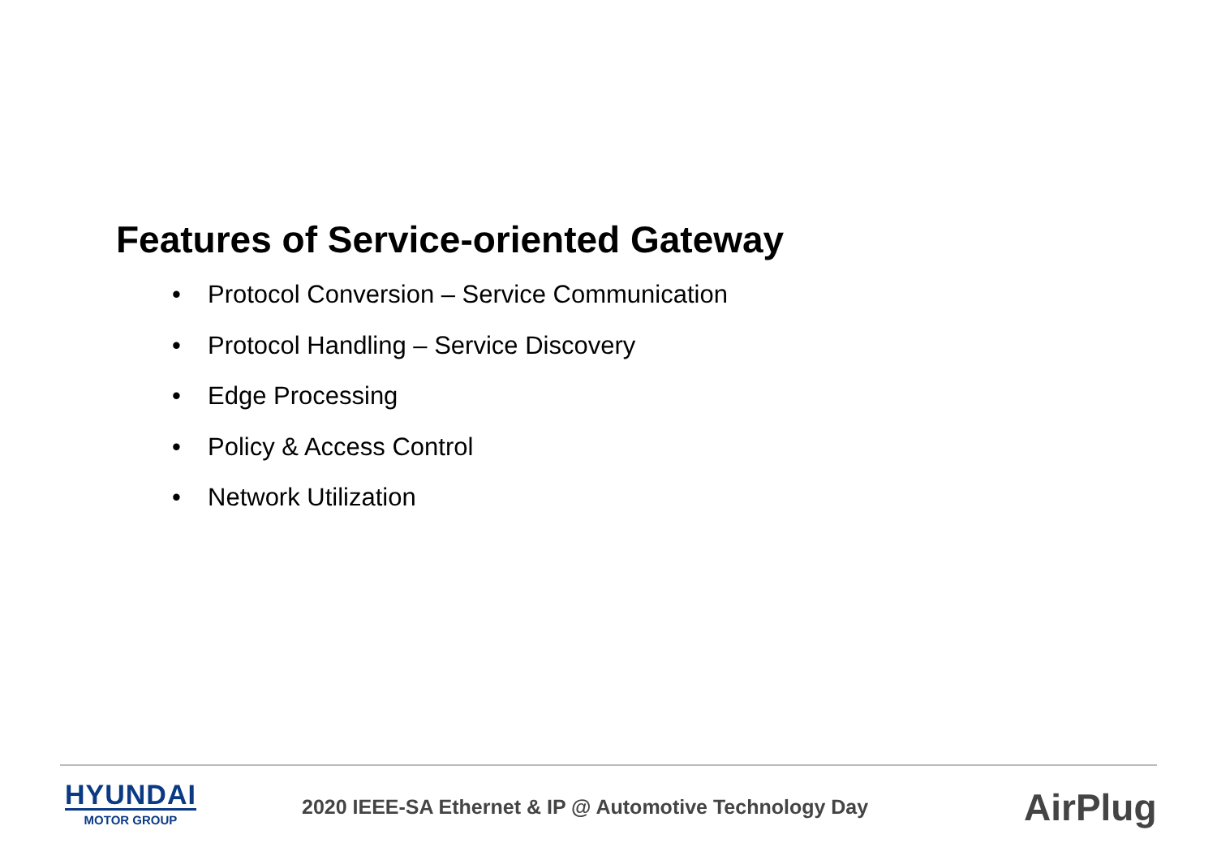Features of Service-oriented Gateway
• Protocol Conversion – Service Communication
• Protocol Handling – Service Discovery
• Edge Processing
• Policy & Access Control
• Network Utilization
HYUNDAI
MOTOR GROUP
2020 IEEE-SA Ethernet & IP @ Automotive Technology Day
AirPlug